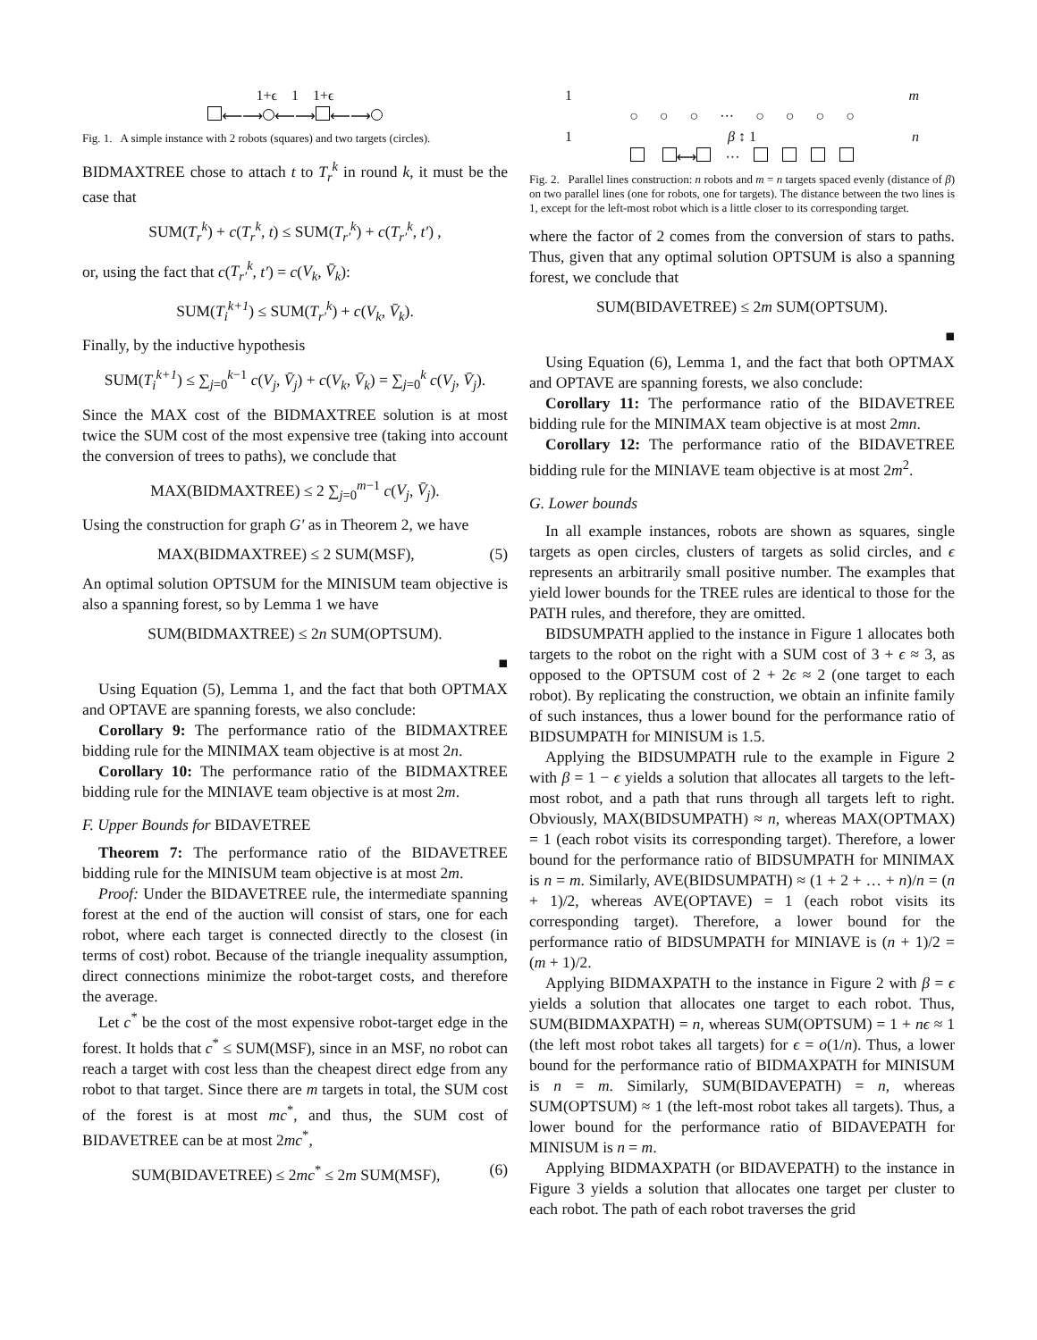1+ϵ 1 1+ϵ
⟵⟶ ⟵⟶ ⟵⟶
Fig. 1. A simple instance with 2 robots (squares) and two targets (circles).
BIDMAXTREE chose to attach t to T<sub>r</sub><sup>k</sup> in round k, it must be the case that
SUM(T<sub>r</sub><sup>k</sup>) + c(T<sub>r</sub><sup>k</sup>, t) ≤ SUM(T<sub>r′</sub><sup>k</sup>) + c(T<sub>r′</sub><sup>k</sup>, t′) ,
or, using the fact that c(T<sub>r′</sub><sup>k</sup>, t′) = c(V<sub>k</sub>, V̄<sub>k</sub>):
SUM(T<sub>i</sub><sup>k+1</sup>) ≤ SUM(T<sub>r′</sub><sup>k</sup>) + c(V<sub>k</sub>, V̄<sub>k</sub>).
Finally, by the inductive hypothesis
SUM(T<sub>i</sub><sup>k+1</sup>) ≤ ∑<sub>j=0</sub><sup>k−1</sup> c(V<sub>j</sub>, V̄<sub>j</sub>) + c(V<sub>k</sub>, V̄<sub>k</sub>) = ∑<sub>j=0</sub><sup>k</sup> c(V<sub>j</sub>, V̄<sub>j</sub>).
Since the MAX cost of the BIDMAXTREE solution is at most twice the SUM cost of the most expensive tree (taking into account the conversion of trees to paths), we conclude that
MAX(BIDMAXTREE) ≤ 2 ∑<sub>j=0</sub><sup>m−1</sup> c(V<sub>j</sub>, V̄<sub>j</sub>).
Using the construction for graph G′ as in Theorem 2, we have
MAX(BIDMAXTREE) ≤ 2 SUM(MSF), (5)
An optimal solution OPTSUM for the MINISUM team objective is also a spanning forest, so by Lemma 1 we have
SUM(BIDMAXTREE) ≤ 2n SUM(OPTSUM).
■
Using Equation (5), Lemma 1, and the fact that both OPTMAX and OPTAVE are spanning forests, we also conclude:
Corollary 9: The performance ratio of the BIDMAXTREE bidding rule for the MINIMAX team objective is at most 2n.
Corollary 10: The performance ratio of the BIDMAXTREE bidding rule for the MINIAVE team objective is at most 2m.
F. Upper Bounds for BIDAVETREE
Theorem 7: The performance ratio of the BIDAVETREE bidding rule for the MINISUM team objective is at most 2m.
Proof: Under the BIDAVETREE rule, the intermediate spanning forest at the end of the auction will consist of stars, one for each robot, where each target is connected directly to the closest (in terms of cost) robot. Because of the triangle inequality assumption, direct connections minimize the robot-target costs, and therefore the average.
Let c<sup>*</sup> be the cost of the most expensive robot-target edge in the forest. It holds that c<sup>*</sup> ≤ SUM(MSF), since in an MSF, no robot can reach a target with cost less than the cheapest direct edge from any robot to that target. Since there are m targets in total, the SUM cost of the forest is at most mc<sup>*</sup>, and thus, the SUM cost of BIDAVETREE can be at most 2mc<sup>*</sup>,
SUM(BIDAVETREE) ≤ 2mc<sup>*</sup> ≤ 2m SUM(MSF), (6)
1 m
○ ○ ○ ··· ○ ○ ○ ○
1 β ↕ 1 n
⟷ ···
Fig. 2. Parallel lines construction: n robots and m = n targets spaced evenly (distance of β) on two parallel lines (one for robots, one for targets). The distance between the two lines is 1, except for the left-most robot which is a little closer to its corresponding target.
where the factor of 2 comes from the conversion of stars to paths. Thus, given that any optimal solution OPTSUM is also a spanning forest, we conclude that
SUM(BIDAVETREE) ≤ 2m SUM(OPTSUM).
■
Using Equation (6), Lemma 1, and the fact that both OPTMAX and OPTAVE are spanning forests, we also conclude:
Corollary 11: The performance ratio of the BIDAVETREE bidding rule for the MINIMAX team objective is at most 2mn.
Corollary 12: The performance ratio of the BIDAVETREE bidding rule for the MINIAVE team objective is at most 2m<sup>2</sup>.
G. Lower bounds
In all example instances, robots are shown as squares, single targets as open circles, clusters of targets as solid circles, and ϵ represents an arbitrarily small positive number. The examples that yield lower bounds for the TREE rules are identical to those for the PATH rules, and therefore, they are omitted.
BIDSUMPATH applied to the instance in Figure 1 allocates both targets to the robot on the right with a SUM cost of 3 + ϵ ≈ 3, as opposed to the OPTSUM cost of 2 + 2ϵ ≈ 2 (one target to each robot). By replicating the construction, we obtain an infinite family of such instances, thus a lower bound for the performance ratio of BIDSUMPATH for MINISUM is 1.5.
Applying the BIDSUMPATH rule to the example in Figure 2 with β = 1 − ϵ yields a solution that allocates all targets to the left-most robot, and a path that runs through all targets left to right. Obviously, MAX(BIDSUMPATH) ≈ n, whereas MAX(OPTMAX) = 1 (each robot visits its corresponding target). Therefore, a lower bound for the performance ratio of BIDSUMPATH for MINIMAX is n = m. Similarly, AVE(BIDSUMPATH) ≈ (1 + 2 + … + n)/n = (n + 1)/2, whereas AVE(OPTAVE) = 1 (each robot visits its corresponding target). Therefore, a lower bound for the performance ratio of BIDSUMPATH for MINIAVE is (n + 1)/2 = (m + 1)/2.
Applying BIDMAXPATH to the instance in Figure 2 with β = ϵ yields a solution that allocates one target to each robot. Thus, SUM(BIDMAXPATH) = n, whereas SUM(OPTSUM) = 1 + nϵ ≈ 1 (the left most robot takes all targets) for ϵ = o(1/n). Thus, a lower bound for the performance ratio of BIDMAXPATH for MINISUM is n = m. Similarly, SUM(BIDAVEPATH) = n, whereas SUM(OPTSUM) ≈ 1 (the left-most robot takes all targets). Thus, a lower bound for the performance ratio of BIDAVEPATH for MINISUM is n = m.
Applying BIDMAXPATH (or BIDAVEPATH) to the instance in Figure 3 yields a solution that allocates one target per cluster to each robot. The path of each robot traverses the grid